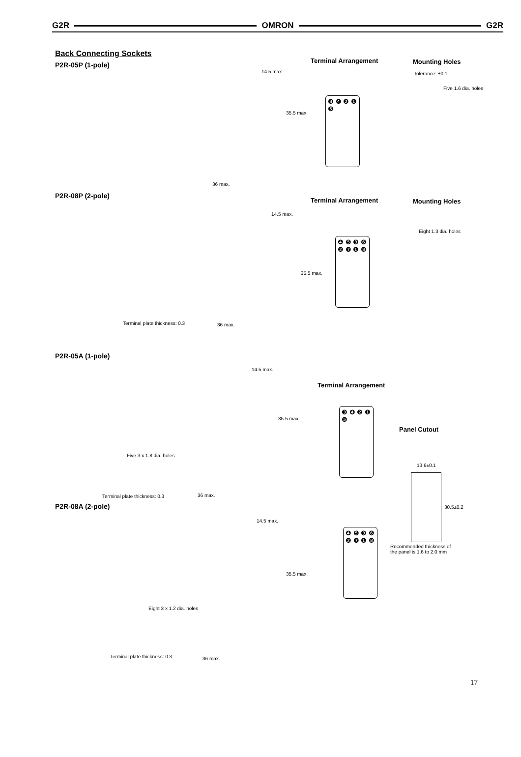G2R OMRON G2R
Back Connecting Sockets
P2R-05P (1-pole)
Terminal Arrangement Mounting Holes
Tolerance: ±0.1
❸ ❹ ❷ ❶ ❺
14.5 max.
35.5 max.
36 max.
Five 1.6 dia. holes
P2R-08P (2-pole)
Terminal Arrangement Mounting Holes
❹ ❺ ❸ ❻ ❷ ❼ ❶ ❽
14.5 max.
35.5 max.
Eight 1.3 dia. holes
Terminal plate thickness: 0.3 36 max.
P2R-05A (1-pole)
Terminal Arrangement
Panel Cutout
❸ ❹ ❷ ❶ ❺
14.5 max.
35.5 max.
Five 3 x 1.8 dia. holes
Terminal plate thickness: 0.3 36 max.
13.6±0.1
30.5±0.2
P2R-08A (2-pole)
❹ ❺ ❸ ❻ ❷ ❼ ❶ ❽
14.5 max.
35.5 max.
Recommended thickness of
the panel is 1.6 to 2.0 mm
Eight 3 x 1.2 dia. holes
Terminal plate thickness: 0.3 36 max.
17